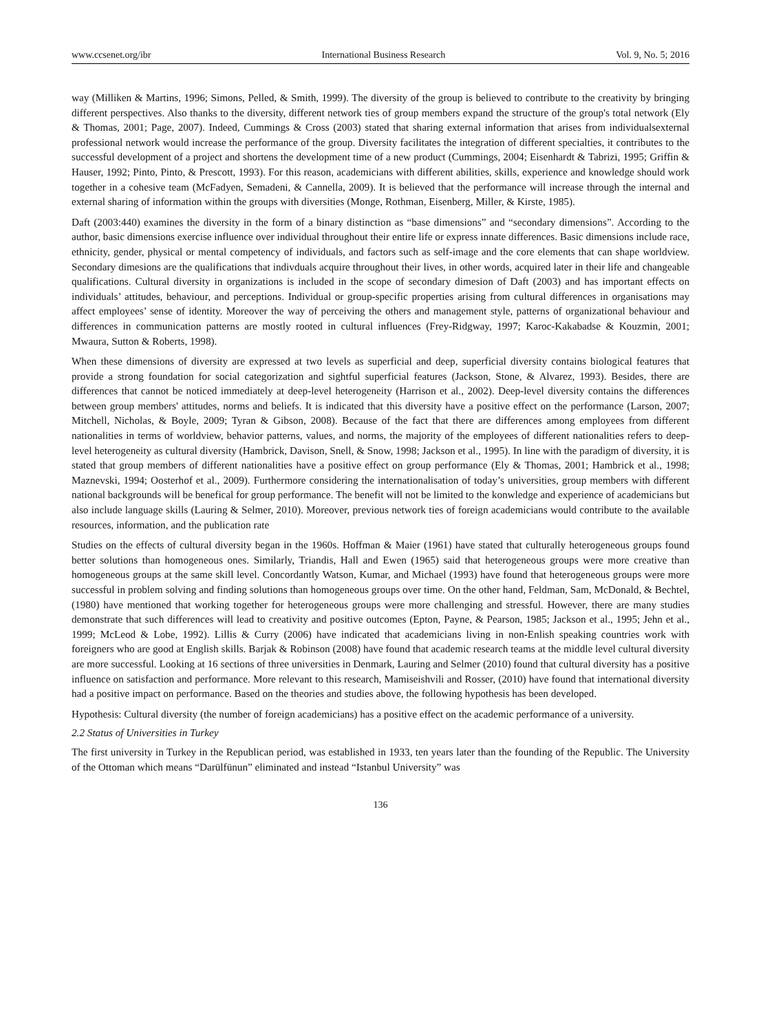www.ccsenet.org/ibr International Business Research Vol. 9, No. 5; 2016
way (Milliken & Martins, 1996; Simons, Pelled, & Smith, 1999). The diversity of the group is believed to contribute to the creativity by bringing different perspectives. Also thanks to the diversity, different network ties of group members expand the structure of the group's total network (Ely & Thomas, 2001; Page, 2007). Indeed, Cummings & Cross (2003) stated that sharing external information that arises from individualsexternal professional network would increase the performance of the group. Diversity facilitates the integration of different specialties, it contributes to the successful development of a project and shortens the development time of a new product (Cummings, 2004; Eisenhardt & Tabrizi, 1995; Griffin & Hauser, 1992; Pinto, Pinto, & Prescott, 1993). For this reason, academicians with different abilities, skills, experience and knowledge should work together in a cohesive team (McFadyen, Semadeni, & Cannella, 2009). It is believed that the performance will increase through the internal and external sharing of information within the groups with diversities (Monge, Rothman, Eisenberg, Miller, & Kirste, 1985).
Daft (2003:440) examines the diversity in the form of a binary distinction as “base dimensions” and “secondary dimensions”. According to the author, basic dimensions exercise influence over individual throughout their entire life or express innate differences. Basic dimensions include race, ethnicity, gender, physical or mental competency of individuals, and factors such as self-image and the core elements that can shape worldview. Secondary dimesions are the qualifications that indivduals acquire throughout their lives, in other words, acquired later in their life and changeable qualifications. Cultural diversity in organizations is included in the scope of secondary dimesion of Daft (2003) and has important effects on individuals’ attitudes, behaviour, and perceptions. Individual or group-specific properties arising from cultural differences in organisations may affect employees’ sense of identity. Moreover the way of perceiving the others and management style, patterns of organizational behaviour and differences in communication patterns are mostly rooted in cultural influences (Frey-Ridgway, 1997; Karoc-Kakabadse & Kouzmin, 2001; Mwaura, Sutton & Roberts, 1998).
When these dimensions of diversity are expressed at two levels as superficial and deep, superficial diversity contains biological features that provide a strong foundation for social categorization and sightful superficial features (Jackson, Stone, & Alvarez, 1993). Besides, there are differences that cannot be noticed immediately at deep-level heterogeneity (Harrison et al., 2002). Deep-level diversity contains the differences between group members' attitudes, norms and beliefs. It is indicated that this diversity have a positive effect on the performance (Larson, 2007; Mitchell, Nicholas, & Boyle, 2009; Tyran & Gibson, 2008). Because of the fact that there are differences among employees from different nationalities in terms of worldview, behavior patterns, values, and norms, the majority of the employees of different nationalities refers to deep-level heterogeneity as cultural diversity (Hambrick, Davison, Snell, & Snow, 1998; Jackson et al., 1995). In line with the paradigm of diversity, it is stated that group members of different nationalities have a positive effect on group performance (Ely & Thomas, 2001; Hambrick et al., 1998; Maznevski, 1994; Oosterhof et al., 2009). Furthermore considering the internationalisation of today’s universities, group members with different national backgrounds will be benefical for group performance. The benefit will not be limited to the konwledge and experience of academicians but also include language skills (Lauring & Selmer, 2010). Moreover, previous network ties of foreign academicians would contribute to the available resources, information, and the publication rate
Studies on the effects of cultural diversity began in the 1960s. Hoffman & Maier (1961) have stated that culturally heterogeneous groups found better solutions than homogeneous ones. Similarly, Triandis, Hall and Ewen (1965) said that heterogeneous groups were more creative than homogeneous groups at the same skill level. Concordantly Watson, Kumar, and Michael (1993) have found that heterogeneous groups were more successful in problem solving and finding solutions than homogeneous groups over time. On the other hand, Feldman, Sam, McDonald, & Bechtel, (1980) have mentioned that working together for heterogeneous groups were more challenging and stressful. However, there are many studies demonstrate that such differences will lead to creativity and positive outcomes (Epton, Payne, & Pearson, 1985; Jackson et al., 1995; Jehn et al., 1999; McLeod & Lobe, 1992). Lillis & Curry (2006) have indicated that academicians living in non-Enlish speaking countries work with foreigners who are good at English skills. Barjak & Robinson (2008) have found that academic research teams at the middle level cultural diversity are more successful. Looking at 16 sections of three universities in Denmark, Lauring and Selmer (2010) found that cultural diversity has a positive influence on satisfaction and performance. More relevant to this research, Mamiseishvili and Rosser, (2010) have found that international diversity had a positive impact on performance. Based on the theories and studies above, the following hypothesis has been developed.
Hypothesis: Cultural diversity (the number of foreign academicians) has a positive effect on the academic performance of a university.
2.2 Status of Universities in Turkey
The first university in Turkey in the Republican period, was established in 1933, ten years later than the founding of the Republic. The University of the Ottoman which means “Darülfünun” eliminated and instead “Istanbul University” was
136